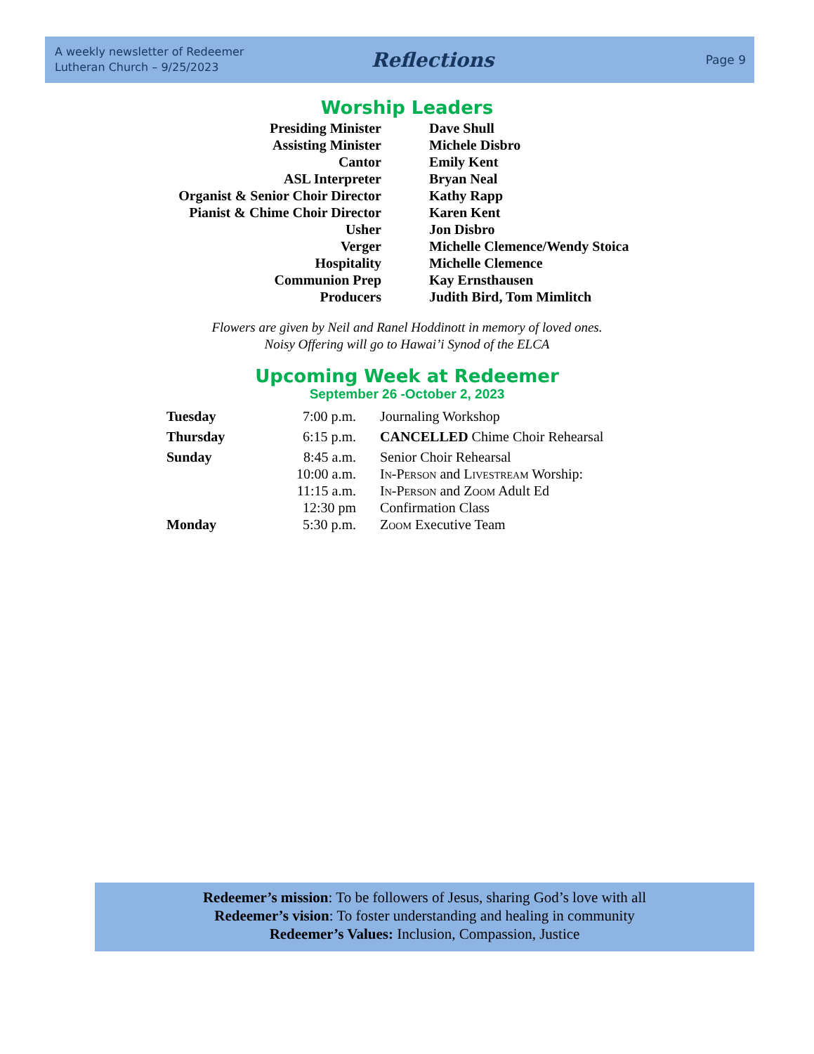A weekly newsletter of Redeemer
Lutheran Church – 9/25/2023
Reflections
Page 9
Worship Leaders
| Presiding Minister | Dave Shull |
| Assisting Minister | Michele Disbro |
| Cantor | Emily Kent |
| ASL Interpreter | Bryan Neal |
| Organist & Senior Choir Director | Kathy Rapp |
| Pianist & Chime Choir Director | Karen Kent |
| Usher | Jon Disbro |
| Verger | Michelle Clemence/Wendy Stoica |
| Hospitality | Michelle Clemence |
| Communion Prep | Kay Ernsthausen |
| Producers | Judith Bird, Tom Mimlitch |
Flowers are given by Neil and Ranel Hoddinott in memory of loved ones.
Noisy Offering will go to Hawai’i Synod of the ELCA
Upcoming Week at Redeemer
September 26 -October 2, 2023
| Tuesday | 7:00 p.m. | Journaling Workshop |
| Thursday | 6:15 p.m. | CANCELLED Chime Choir Rehearsal |
| Sunday | 8:45 a.m. | Senior Choir Rehearsal |
| | 10:00 a.m. | In-Person and Livestream Worship: |
| | 11:15 a.m. | In-Person and Zoom Adult Ed |
| | 12:30 pm | Confirmation Class |
| Monday | 5:30 p.m. | Zoom Executive Team |
Redeemer’s mission: To be followers of Jesus, sharing God’s love with all
Redeemer’s vision: To foster understanding and healing in community
Redeemer’s Values: Inclusion, Compassion, Justice